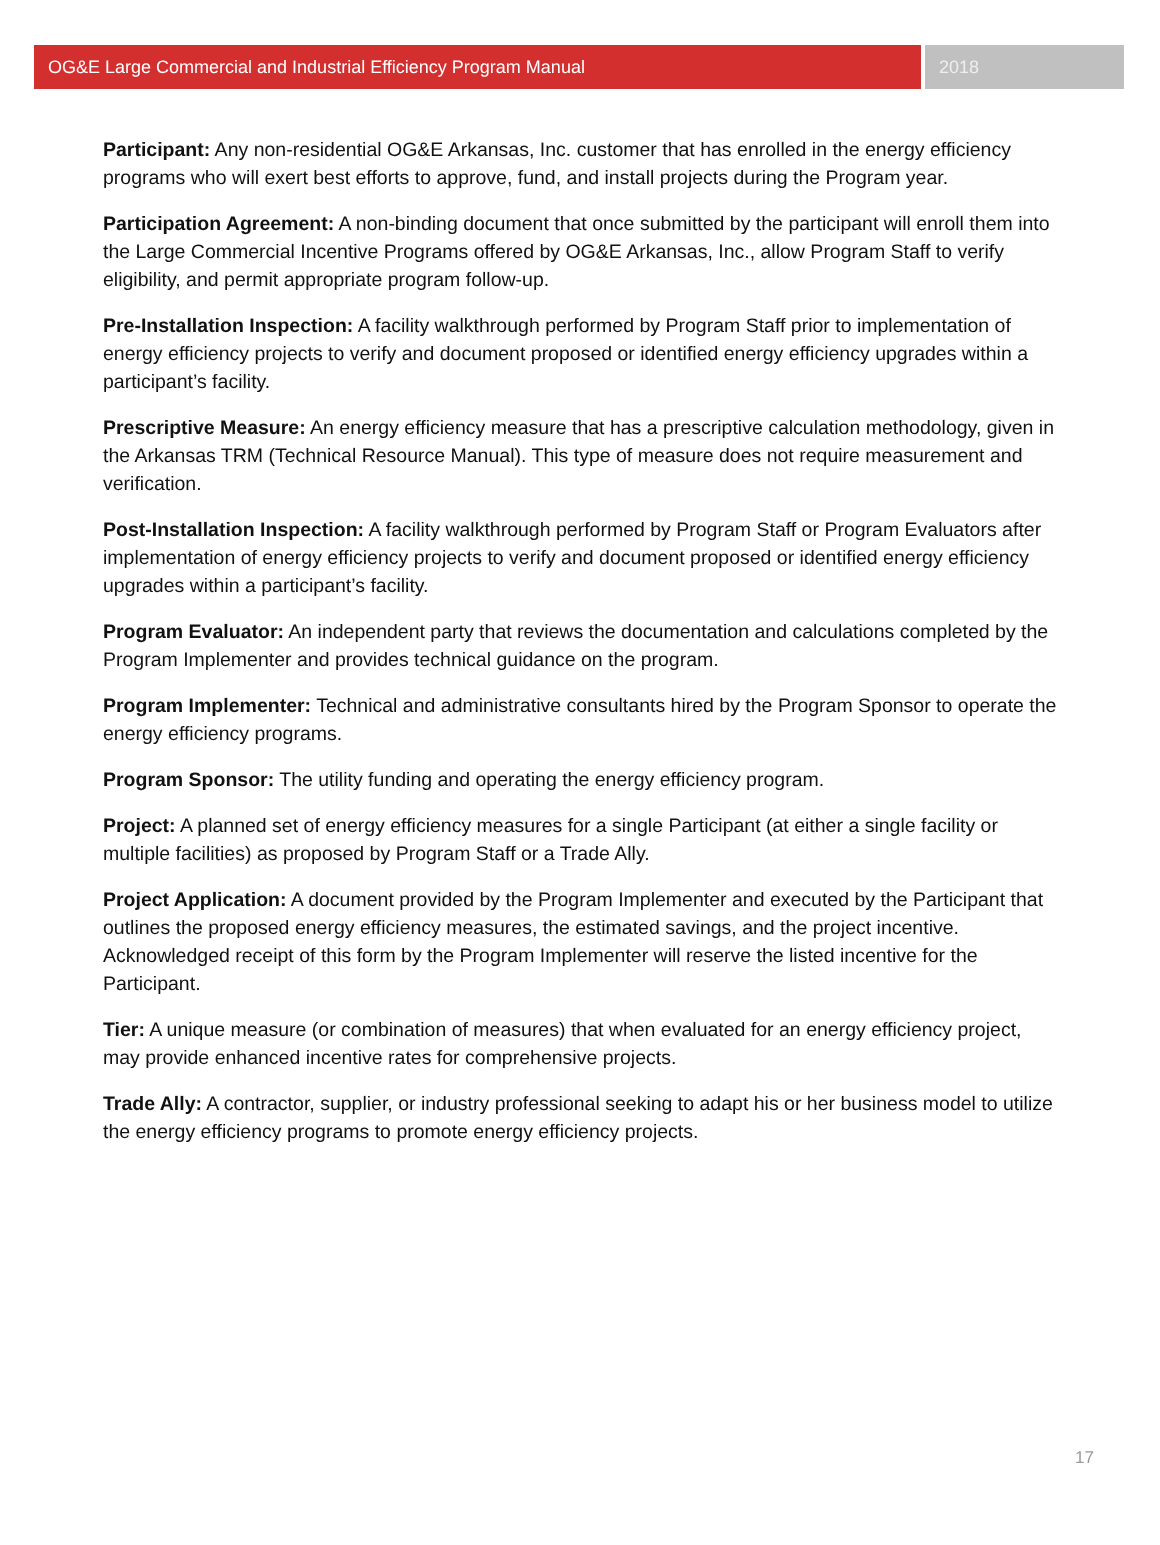OG&E Large Commercial and Industrial Efficiency Program Manual
2018
Participant: Any non-residential OG&E Arkansas, Inc. customer that has enrolled in the energy efficiency programs who will exert best efforts to approve, fund, and install projects during the Program year.
Participation Agreement: A non-binding document that once submitted by the participant will enroll them into the Large Commercial Incentive Programs offered by OG&E Arkansas, Inc., allow Program Staff to verify eligibility, and permit appropriate program follow-up.
Pre-Installation Inspection: A facility walkthrough performed by Program Staff prior to implementation of energy efficiency projects to verify and document proposed or identified energy efficiency upgrades within a participant’s facility.
Prescriptive Measure: An energy efficiency measure that has a prescriptive calculation methodology, given in the Arkansas TRM (Technical Resource Manual). This type of measure does not require measurement and verification.
Post-Installation Inspection: A facility walkthrough performed by Program Staff or Program Evaluators after implementation of energy efficiency projects to verify and document proposed or identified energy efficiency upgrades within a participant’s facility.
Program Evaluator: An independent party that reviews the documentation and calculations completed by the Program Implementer and provides technical guidance on the program.
Program Implementer: Technical and administrative consultants hired by the Program Sponsor to operate the energy efficiency programs.
Program Sponsor: The utility funding and operating the energy efficiency program.
Project: A planned set of energy efficiency measures for a single Participant (at either a single facility or multiple facilities) as proposed by Program Staff or a Trade Ally.
Project Application: A document provided by the Program Implementer and executed by the Participant that outlines the proposed energy efficiency measures, the estimated savings, and the project incentive. Acknowledged receipt of this form by the Program Implementer will reserve the listed incentive for the Participant.
Tier: A unique measure (or combination of measures) that when evaluated for an energy efficiency project, may provide enhanced incentive rates for comprehensive projects.
Trade Ally: A contractor, supplier, or industry professional seeking to adapt his or her business model to utilize the energy efficiency programs to promote energy efficiency projects.
17